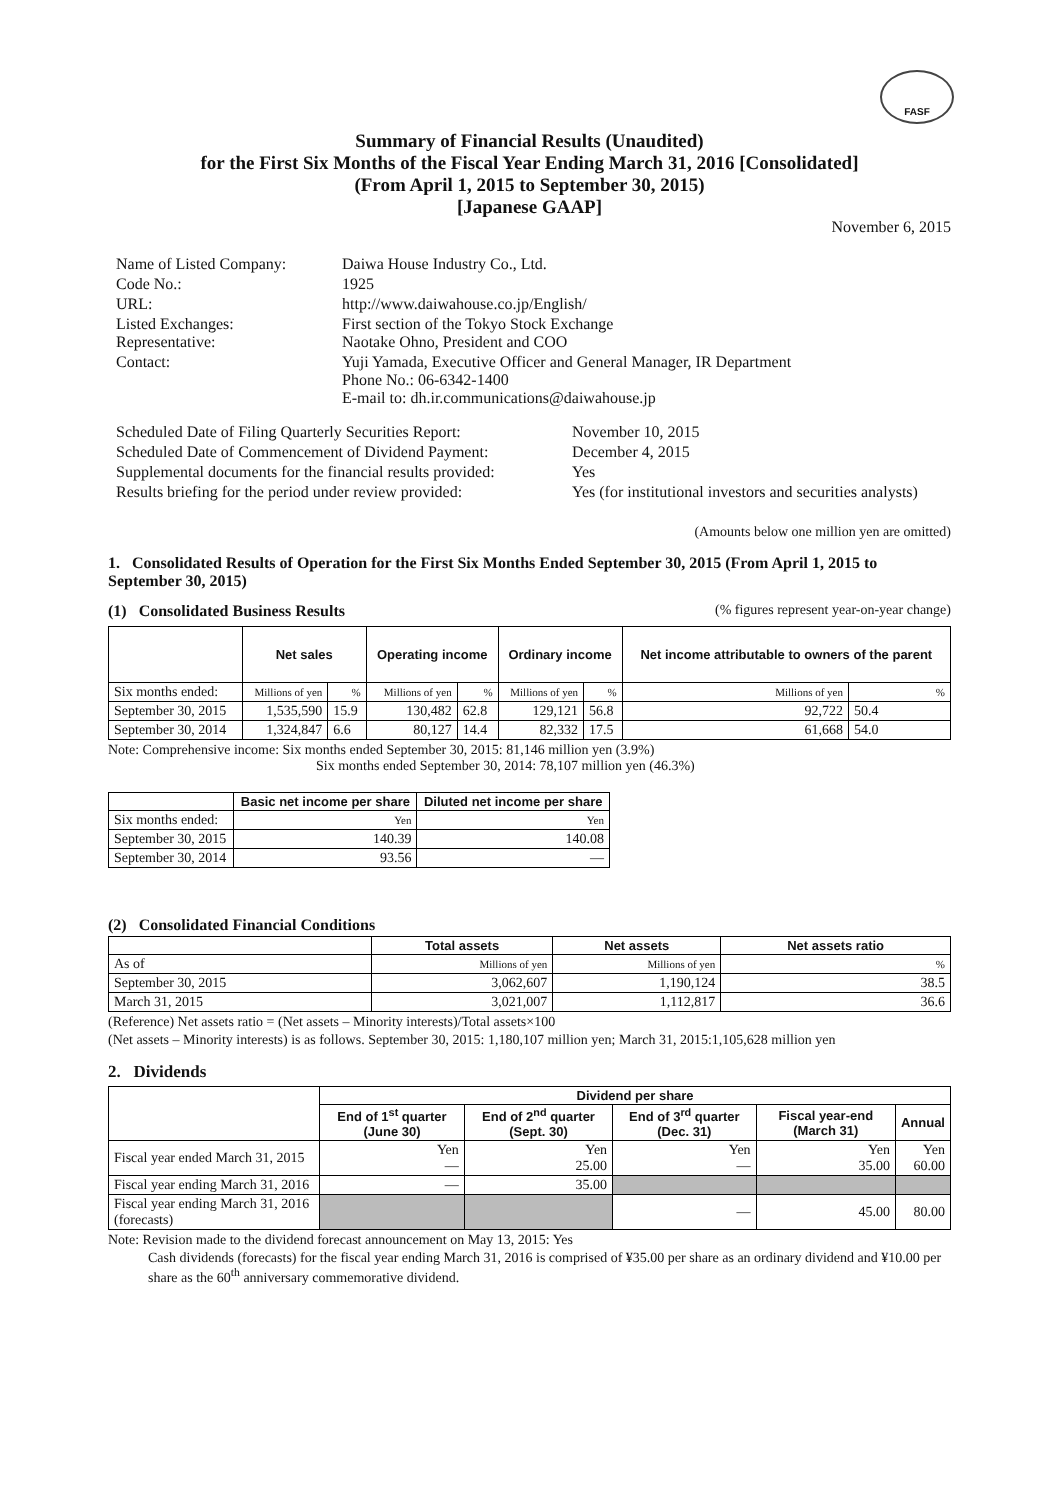FASF
Summary of Financial Results (Unaudited)
for the First Six Months of the Fiscal Year Ending March 31, 2016 [Consolidated]
(From April 1, 2015 to September 30, 2015)
[Japanese GAAP]
November 6, 2015
| Name of Listed Company: | Daiwa House Industry Co., Ltd. |
| Code No.: | 1925 |
| URL: | http://www.daiwahouse.co.jp/English/ |
| Listed Exchanges: Representative: | First section of the Tokyo Stock Exchange Naotake Ohno, President and COO |
| Contact: | Yuji Yamada, Executive Officer and General Manager, IR Department Phone No.: 06-6342-1400 E-mail to: dh.ir.communications@daiwahouse.jp |
| Scheduled Date of Filing Quarterly Securities Report: | November 10, 2015 |
| Scheduled Date of Commencement of Dividend Payment: | December 4, 2015 |
| Supplemental documents for the financial results provided: | Yes |
| Results briefing for the period under review provided: | Yes (for institutional investors and securities analysts) |
(Amounts below one million yen are omitted)
1. Consolidated Results of Operation for the First Six Months Ended September 30, 2015 (From April 1, 2015 to September 30, 2015)
(1) Consolidated Business Results (% figures represent year-on-year change)
| | Net sales | | Operating income | | Ordinary income | | Net income attributable to owners of the parent | |
| --- | --- | --- | --- | --- | --- | --- | --- | --- |
| Six months ended: | Millions of yen | % | Millions of yen | % | Millions of yen | % | Millions of yen | % |
| September 30, 2015 | 1,535,590 | 15.9 | 130,482 | 62.8 | 129,121 | 56.8 | 92,722 | 50.4 |
| September 30, 2014 | 1,324,847 | 6.6 | 80,127 | 14.4 | 82,332 | 17.5 | 61,668 | 54.0 |
Note: Comprehensive income: Six months ended September 30, 2015: 81,146 million yen (3.9%)
Six months ended September 30, 2014: 78,107 million yen (46.3%)
| | Basic net income per share | Diluted net income per share |
| --- | --- | --- |
| Six months ended: | Yen | Yen |
| September 30, 2015 | 140.39 | 140.08 |
| September 30, 2014 | 93.56 | — |
(2) Consolidated Financial Conditions
| | Total assets | Net assets | Net assets ratio |
| --- | --- | --- | --- |
| As of | Millions of yen | Millions of yen | % |
| September 30, 2015 | 3,062,607 | 1,190,124 | 38.5 |
| March 31, 2015 | 3,021,007 | 1,112,817 | 36.6 |
(Reference) Net assets ratio = (Net assets – Minority interests)/Total assets×100
(Net assets – Minority interests) is as follows. September 30, 2015: 1,180,107 million yen; March 31, 2015:1,105,628 million yen
2. Dividends
| | Dividend per share | | | | |
| --- | --- | --- | --- | --- | --- |
| | End of 1<sup>st</sup> quarter (June 30) | End of 2<sup>nd</sup> quarter (Sept. 30) | End of 3<sup>rd</sup> quarter (Dec. 31) | Fiscal year-end (March 31) | Annual |
| Fiscal year ended March 31, 2015 | Yen — | Yen 25.00 | Yen — | Yen 35.00 | Yen 60.00 |
| Fiscal year ending March 31, 2016 | — | 35.00 | | | |
| Fiscal year ending March 31, 2016 (forecasts) | | | — | 45.00 | 80.00 |
Note: Revision made to the dividend forecast announcement on May 13, 2015: Yes
Cash dividends (forecasts) for the fiscal year ending March 31, 2016 is comprised of ¥35.00 per share as an ordinary dividend and ¥10.00 per share as the 60<sup>th</sup> anniversary commemorative dividend.